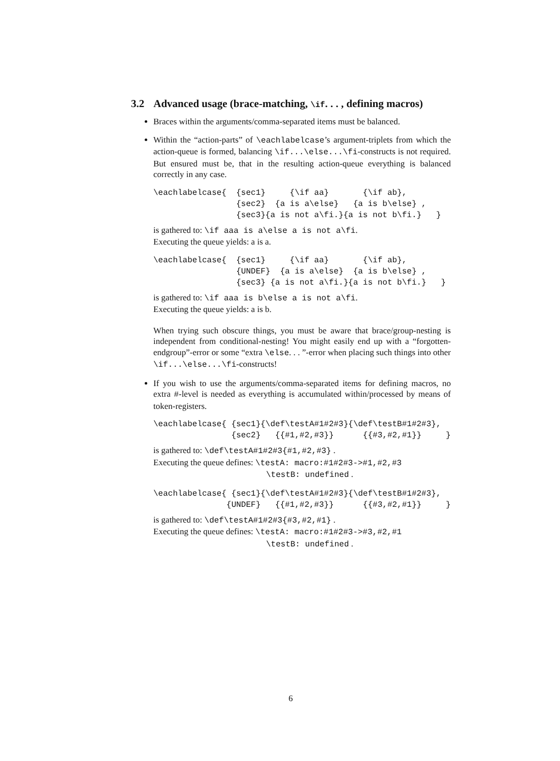3.2 Advanced usage (brace-matching, \if. . . , defining macros)
Braces within the arguments/comma-separated items must be balanced.
Within the “action-parts” of \eachlabelcase’s argument-triplets from which the action-queue is formed, balancing \if...\else...\fi-constructs is not required. But ensured must be, that in the resulting action-queue everything is balanced correctly in any case.
\eachlabelcase{  {sec1}     {\if aa}       {\if ab},
                 {sec2}  {a is a\else}   {a is b\else} ,
                 {sec3}{a is not a\fi.}{a is not b\fi.}   }
is gathered to: \if aaa is a\else a is not a\fi.
Executing the queue yields: a is a.
\eachlabelcase{  {sec1}     {\if aa}       {\if ab},
                 {UNDEF}  {a is a\else}  {a is b\else} ,
                 {sec3} {a is not a\fi.}{a is not b\fi.}   }
is gathered to: \if aaa is b\else a is not a\fi.
Executing the queue yields: a is b.
When trying such obscure things, you must be aware that brace/group-nesting is independent from conditional-nesting! You might easily end up with a “forgotten-endgroup”-error or some “extra \else. . . ”-error when placing such things into other \if...\else...\fi-constructs!
If you wish to use the arguments/comma-separated items for defining macros, no extra #-level is needed as everything is accumulated within/processed by means of token-registers.
\eachlabelcase{ {sec1}{\def\testA#1#2#3}{\def\testB#1#2#3},
                {sec2}   {{#1,#2,#3}}      {{#3,#2,#1}}     }
is gathered to: \def\testA#1#2#3{#1,#2,#3} .
Executing the queue defines: \testA: macro:#1#2#3->#1,#2,#3
\testB: undefined .
\eachlabelcase{ {sec1}{\def\testA#1#2#3}{\def\testB#1#2#3},
               {UNDEF}   {{#1,#2,#3}}      {{#3,#2,#1}}     }
is gathered to: \def\testA#1#2#3{#3,#2,#1} .
Executing the queue defines: \testA: macro:#1#2#3->#3,#2,#1
\testB: undefined .
6